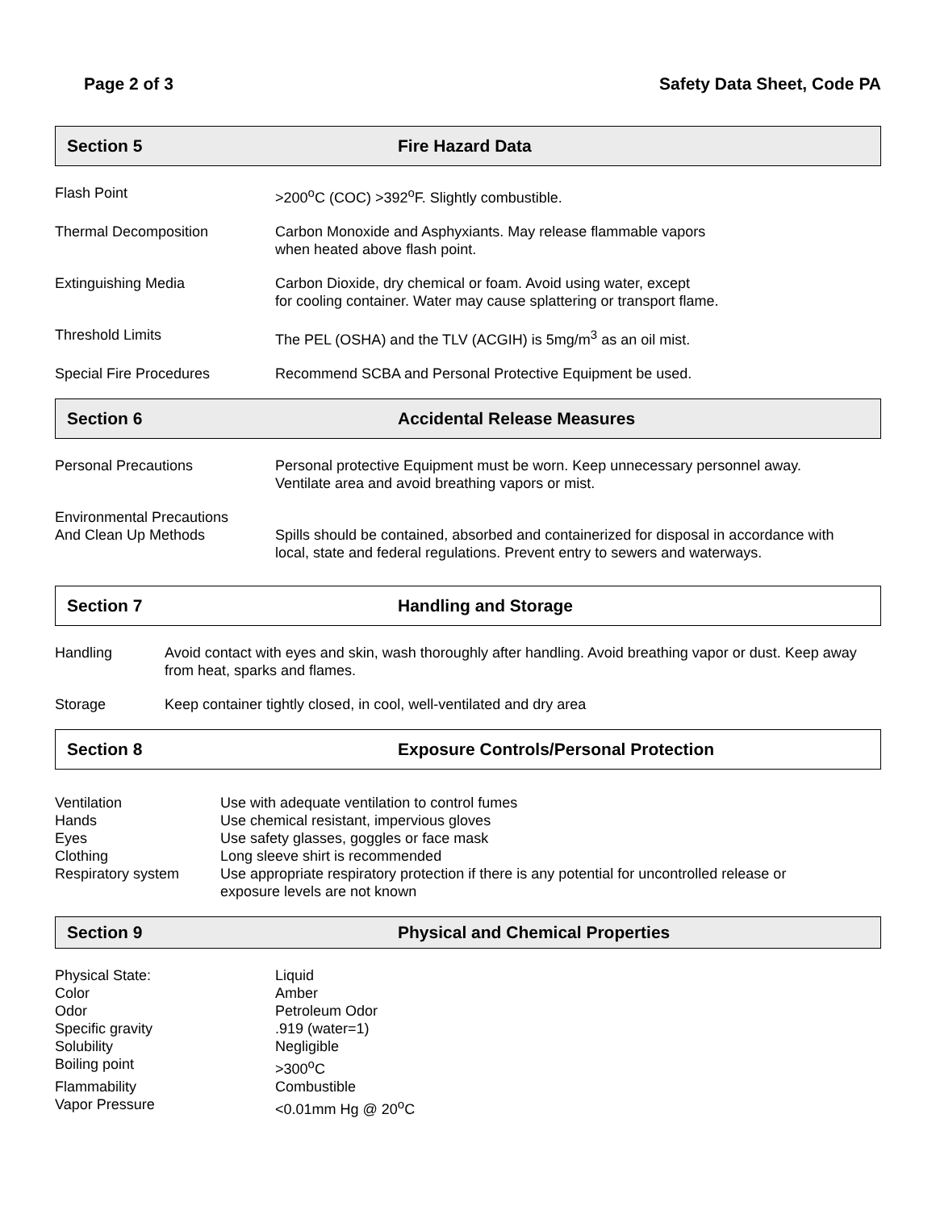Page 2 of 3 Safety Data Sheet, Code PA
Section 5 Fire Hazard Data
| Flash Point | >200<sup>o</sup>C (COC) >392<sup>o</sup>F. Slightly combustible. |
| Thermal Decomposition | Carbon Monoxide and Asphyxiants. May release flammable vapors when heated above flash point. |
| Extinguishing Media | Carbon Dioxide, dry chemical or foam. Avoid using water, except for cooling container. Water may cause splattering or transport flame. |
| Threshold Limits | The PEL (OSHA) and the TLV (ACGIH) is 5mg/m<sup>3</sup> as an oil mist. |
| Special Fire Procedures | Recommend SCBA and Personal Protective Equipment be used. |
Section 6 Accidental Release Measures
| Personal Precautions | Personal protective Equipment must be worn. Keep unnecessary personnel away. Ventilate area and avoid breathing vapors or mist. |
| Environmental Precautions And Clean Up Methods | Spills should be contained, absorbed and containerized for disposal in accordance with local, state and federal regulations. Prevent entry to sewers and waterways. |
Section 7 Handling and Storage
| Handling | Avoid contact with eyes and skin, wash thoroughly after handling. Avoid breathing vapor or dust. Keep away from heat, sparks and flames. |
| Storage | Keep container tightly closed, in cool, well-ventilated and dry area |
Section 8 Exposure Controls/Personal Protection
| Ventilation | Use with adequate ventilation to control fumes |
| Hands | Use chemical resistant, impervious gloves |
| Eyes | Use safety glasses, goggles or face mask |
| Clothing | Long sleeve shirt is recommended |
| Respiratory system | Use appropriate respiratory protection if there is any potential for uncontrolled release or exposure levels are not known |
Section 9 Physical and Chemical Properties
| Physical State: | Liquid |
| Color | Amber |
| Odor | Petroleum Odor |
| Specific gravity | .919 (water=1) |
| Solubility | Negligible |
| Boiling point | >300<sup>o</sup>C |
| Flammability | Combustible |
| Vapor Pressure | <0.01mm Hg @ 20<sup>o</sup>C |